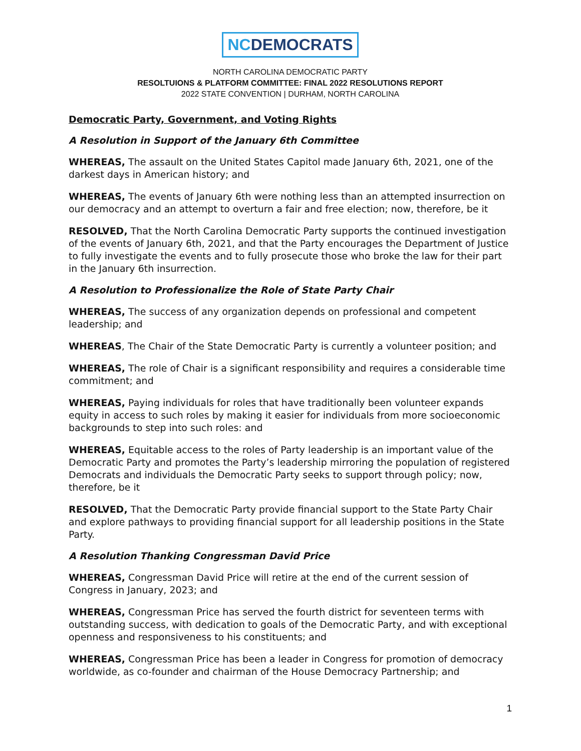NCDEMOCRATS
NORTH CAROLINA DEMOCRATIC PARTY
RESOLTUIONS & PLATFORM COMMITTEE: FINAL 2022 RESOLUTIONS REPORT
2022 STATE CONVENTION | DURHAM, NORTH CAROLINA
Democratic Party, Government, and Voting Rights
A Resolution in Support of the January 6th Committee
WHEREAS, The assault on the United States Capitol made January 6th, 2021, one of the darkest days in American history; and
WHEREAS, The events of January 6th were nothing less than an attempted insurrection on our democracy and an attempt to overturn a fair and free election; now, therefore, be it
RESOLVED, That the North Carolina Democratic Party supports the continued investigation of the events of January 6th, 2021, and that the Party encourages the Department of Justice to fully investigate the events and to fully prosecute those who broke the law for their part in the January 6th insurrection.
A Resolution to Professionalize the Role of State Party Chair
WHEREAS, The success of any organization depends on professional and competent leadership; and
WHEREAS, The Chair of the State Democratic Party is currently a volunteer position; and
WHEREAS, The role of Chair is a significant responsibility and requires a considerable time commitment; and
WHEREAS, Paying individuals for roles that have traditionally been volunteer expands equity in access to such roles by making it easier for individuals from more socioeconomic backgrounds to step into such roles: and
WHEREAS, Equitable access to the roles of Party leadership is an important value of the Democratic Party and promotes the Party’s leadership mirroring the population of registered Democrats and individuals the Democratic Party seeks to support through policy; now, therefore, be it
RESOLVED, That the Democratic Party provide financial support to the State Party Chair and explore pathways to providing financial support for all leadership positions in the State Party.
A Resolution Thanking Congressman David Price
WHEREAS, Congressman David Price will retire at the end of the current session of Congress in January, 2023; and
WHEREAS, Congressman Price has served the fourth district for seventeen terms with outstanding success, with dedication to goals of the Democratic Party, and with exceptional openness and responsiveness to his constituents; and
WHEREAS, Congressman Price has been a leader in Congress for promotion of democracy worldwide, as co-founder and chairman of the House Democracy Partnership; and
1